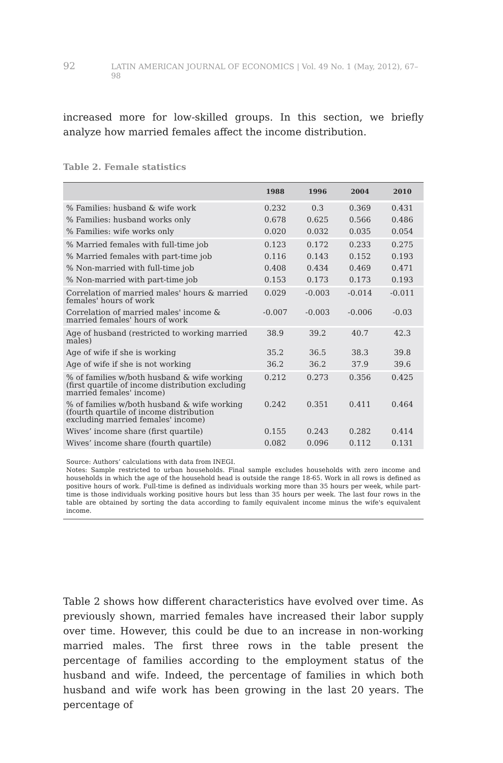92 LATIN AMERICAN JOURNAL OF ECONOMICS | Vol. 49 No. 1 (May, 2012), 67–98
increased more for low-skilled groups. In this section, we briefly analyze how married females affect the income distribution.
Table 2. Female statistics
| | 1988 | 1996 | 2004 | 2010 |
| --- | --- | --- | --- | --- |
| % Families: husband & wife work | 0.232 | 0.3 | 0.369 | 0.431 |
| % Families: husband works only | 0.678 | 0.625 | 0.566 | 0.486 |
| % Families: wife works only | 0.020 | 0.032 | 0.035 | 0.054 |
| % Married females with full-time job | 0.123 | 0.172 | 0.233 | 0.275 |
| % Married females with part-time job | 0.116 | 0.143 | 0.152 | 0.193 |
| % Non-married with full-time job | 0.408 | 0.434 | 0.469 | 0.471 |
| % Non-married with part-time job | 0.153 | 0.173 | 0.173 | 0.193 |
| Correlation of married males' hours & married females' hours of work | 0.029 | -0.003 | -0.014 | -0.011 |
| Correlation of married males' income & married females' hours of work | -0.007 | -0.003 | -0.006 | -0.03 |
| Age of husband (restricted to working married males) | 38.9 | 39.2 | 40.7 | 42.3 |
| Age of wife if she is working | 35.2 | 36.5 | 38.3 | 39.8 |
| Age of wife if she is not working | 36.2 | 36.2 | 37.9 | 39.6 |
| % of families w/both husband & wife working (first quartile of income distribution excluding married females' income) | 0.212 | 0.273 | 0.356 | 0.425 |
| % of families w/both husband & wife working (fourth quartile of income distribution excluding married females' income) | 0.242 | 0.351 | 0.411 | 0.464 |
| Wives’ income share (first quartile) | 0.155 | 0.243 | 0.282 | 0.414 |
| Wives’ income share (fourth quartile) | 0.082 | 0.096 | 0.112 | 0.131 |
Source: Authors’ calculations with data from INEGI.
Notes: Sample restricted to urban households. Final sample excludes households with zero income and households in which the age of the household head is outside the range 18-65. Work in all rows is defined as positive hours of work. Full-time is defined as individuals working more than 35 hours per week, while part-time is those individuals working positive hours but less than 35 hours per week. The last four rows in the table are obtained by sorting the data according to family equivalent income minus the wife's equivalent income.
Table 2 shows how different characteristics have evolved over time. As previously shown, married females have increased their labor supply over time. However, this could be due to an increase in non-working married males. The first three rows in the table present the percentage of families according to the employment status of the husband and wife. Indeed, the percentage of families in which both husband and wife work has been growing in the last 20 years. The percentage of